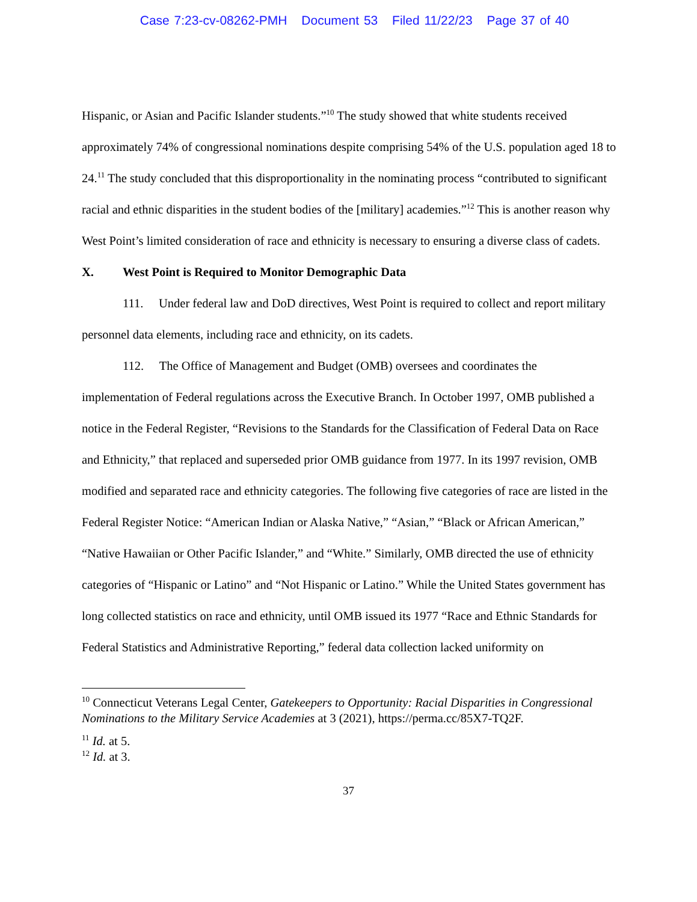Case 7:23-cv-08262-PMH Document 53 Filed 11/22/23 Page 37 of 40
Hispanic, or Asian and Pacific Islander students.”<sup>10</sup> The study showed that white students received approximately 74% of congressional nominations despite comprising 54% of the U.S. population aged 18 to 24.<sup>11</sup> The study concluded that this disproportionality in the nominating process “contributed to significant racial and ethnic disparities in the student bodies of the [military] academies.”<sup>12</sup> This is another reason why West Point’s limited consideration of race and ethnicity is necessary to ensuring a diverse class of cadets.
X. West Point is Required to Monitor Demographic Data
111. Under federal law and DoD directives, West Point is required to collect and report military personnel data elements, including race and ethnicity, on its cadets.
112. The Office of Management and Budget (OMB) oversees and coordinates the implementation of Federal regulations across the Executive Branch. In October 1997, OMB published a notice in the Federal Register, “Revisions to the Standards for the Classification of Federal Data on Race and Ethnicity,” that replaced and superseded prior OMB guidance from 1977. In its 1997 revision, OMB modified and separated race and ethnicity categories. The following five categories of race are listed in the Federal Register Notice: “American Indian or Alaska Native,” “Asian,” “Black or African American,” “Native Hawaiian or Other Pacific Islander,” and “White.” Similarly, OMB directed the use of ethnicity categories of “Hispanic or Latino” and “Not Hispanic or Latino.” While the United States government has long collected statistics on race and ethnicity, until OMB issued its 1977 “Race and Ethnic Standards for Federal Statistics and Administrative Reporting,” federal data collection lacked uniformity on
<sup>10</sup> Connecticut Veterans Legal Center, Gatekeepers to Opportunity: Racial Disparities in Congressional Nominations to the Military Service Academies at 3 (2021), https://perma.cc/85X7-TQ2F.
<sup>11</sup> Id. at 5.
<sup>12</sup> Id. at 3.
37